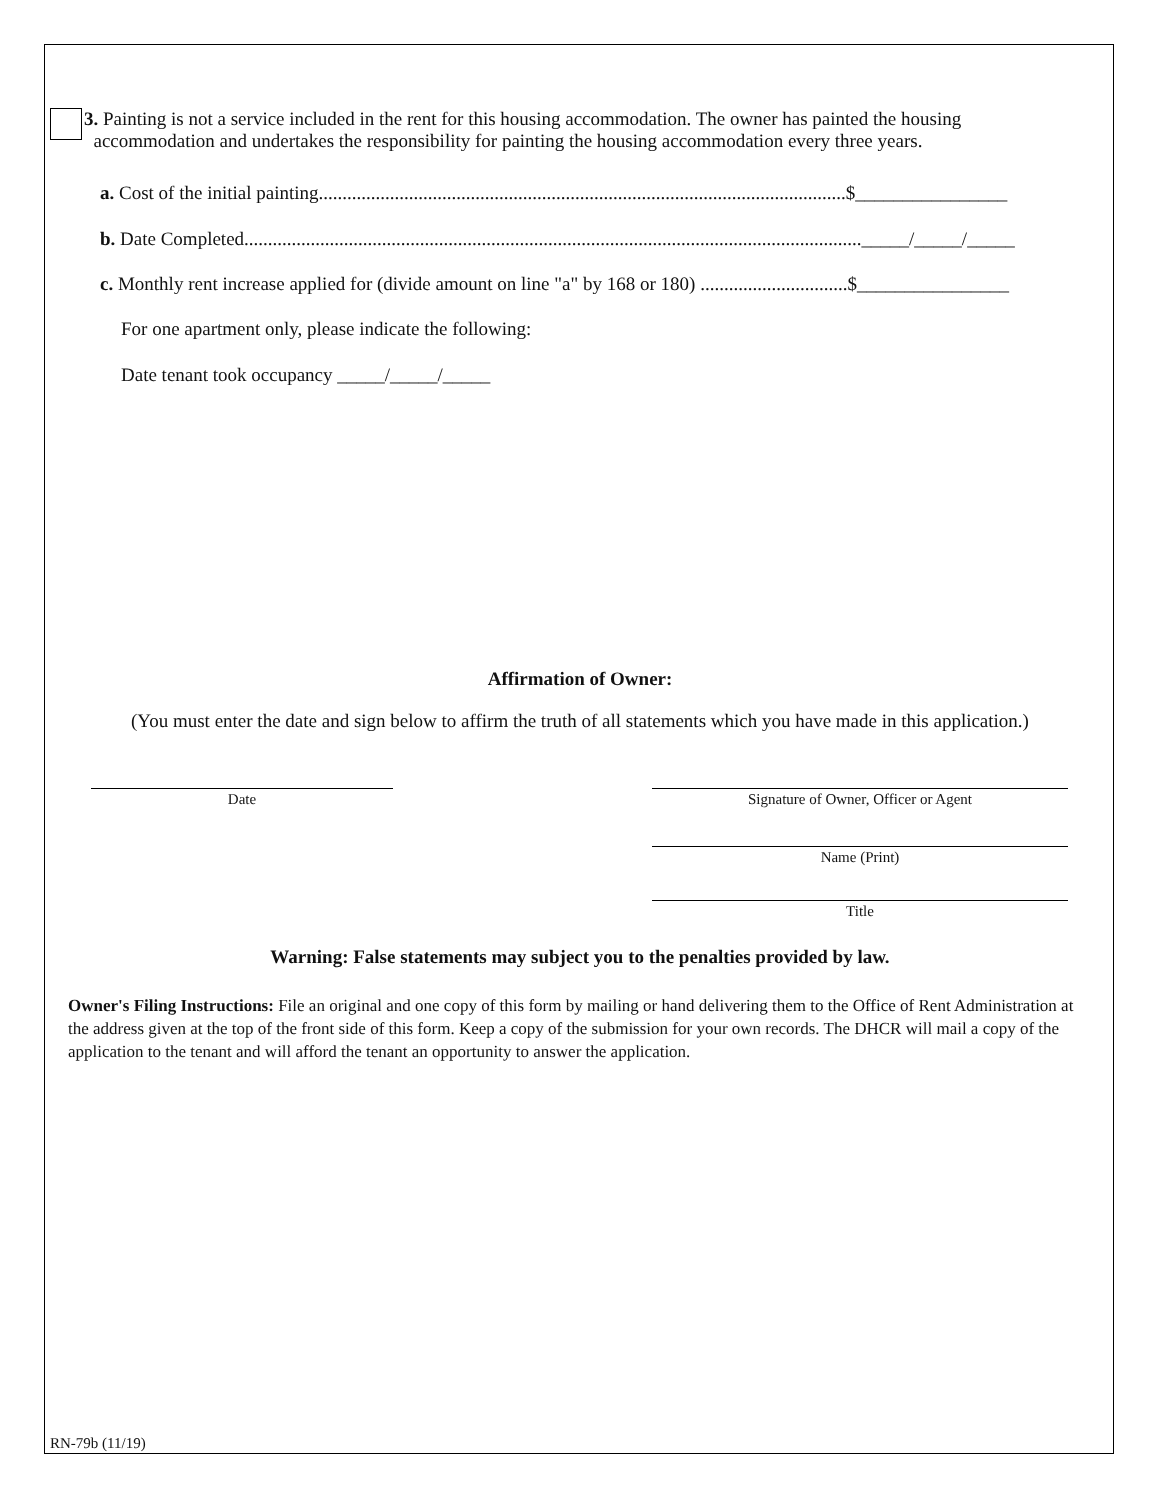3. Painting is not a service included in the rent for this housing accommodation. The owner has painted the housing
accommodation and undertakes the responsibility for painting the housing accommodation every three years.
a. Cost of the initial painting...............................................................................................................$________________
b. Date Completed.................................................................................................................................._____/_____/_____
c. Monthly rent increase applied for (divide amount on line "a" by 168 or 180) ...............................$________________
For one apartment only, please indicate the following:
Date tenant took occupancy _____/_____/_____
Affirmation of Owner:
(You must enter the date and sign below to affirm the truth of all statements which you have made in this application.)
Date Signature of Owner, Officer or Agent
Name (Print)
Title
Warning: False statements may subject you to the penalties provided by law.
Owner's Filing Instructions: File an original and one copy of this form by mailing or hand delivering them to the Office of Rent Administration at the address given at the top of the front side of this form. Keep a copy of the submission for your own records. The DHCR will mail a copy of the application to the tenant and will afford the tenant an opportunity to answer the application.
RN-79b (11/19)